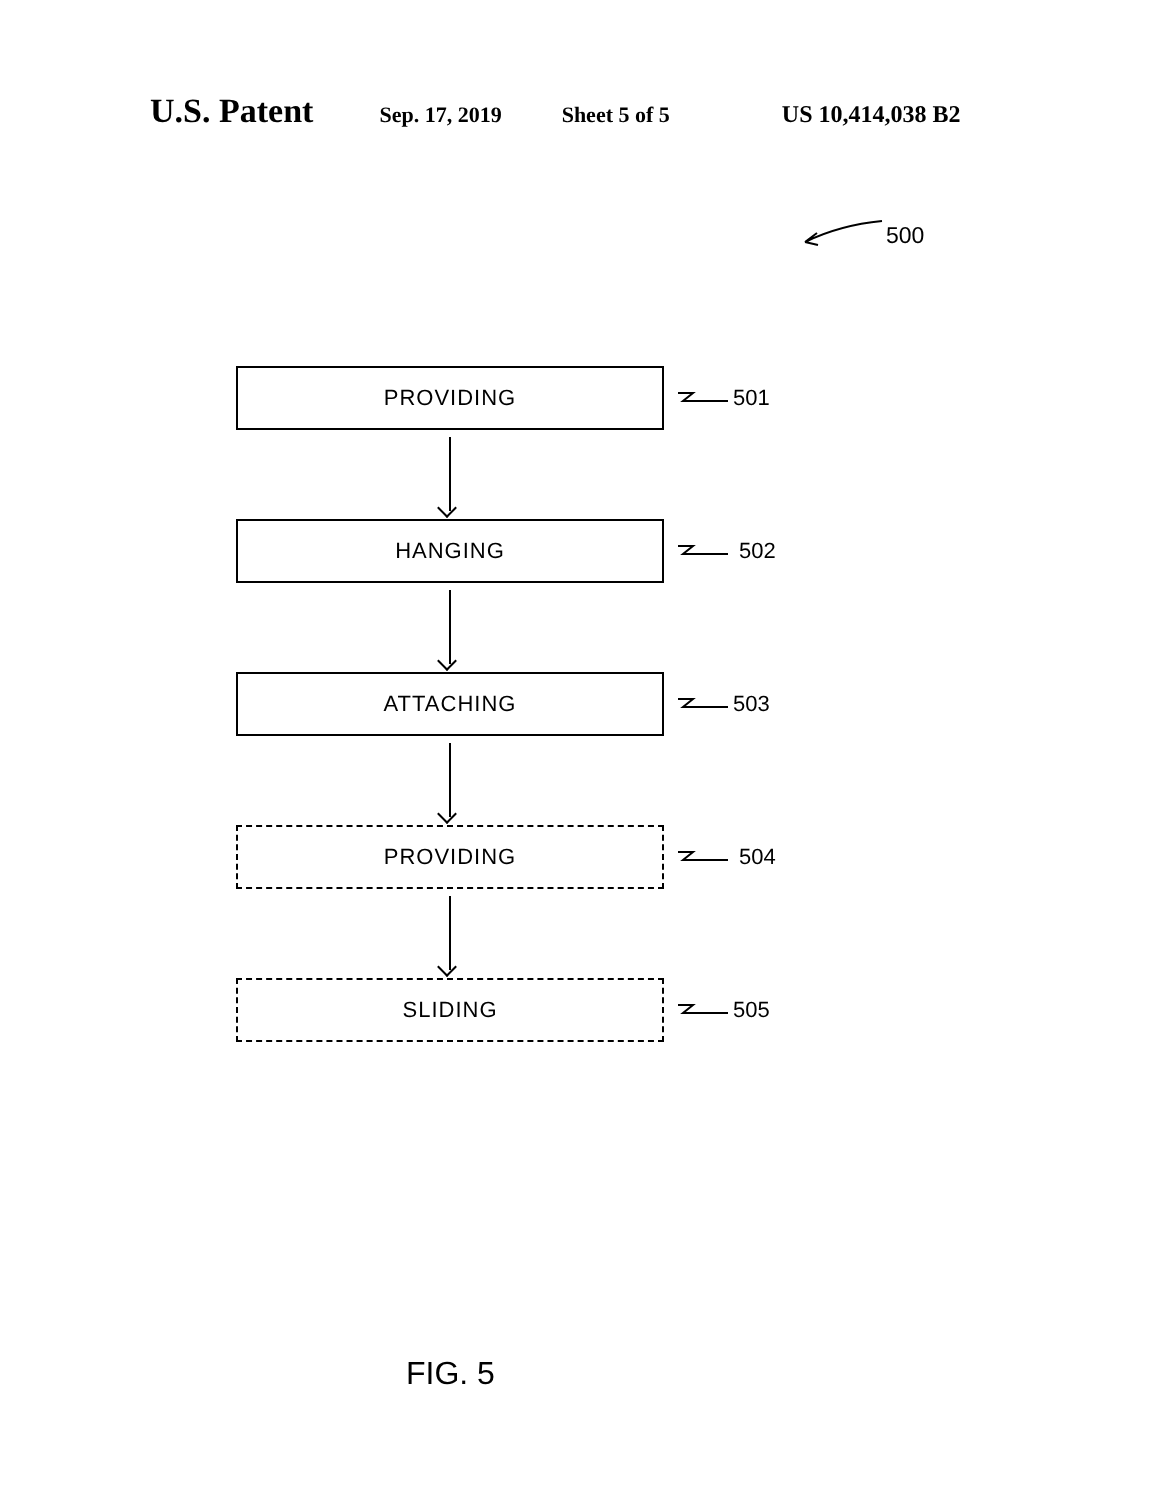U.S. Patent Sep. 17, 2019 Sheet 5 of 5 US 10,414,038 B2
500
PROVIDING
501
HANGING
502
ATTACHING
503
PROVIDING
504
SLIDING
505
FIG. 5